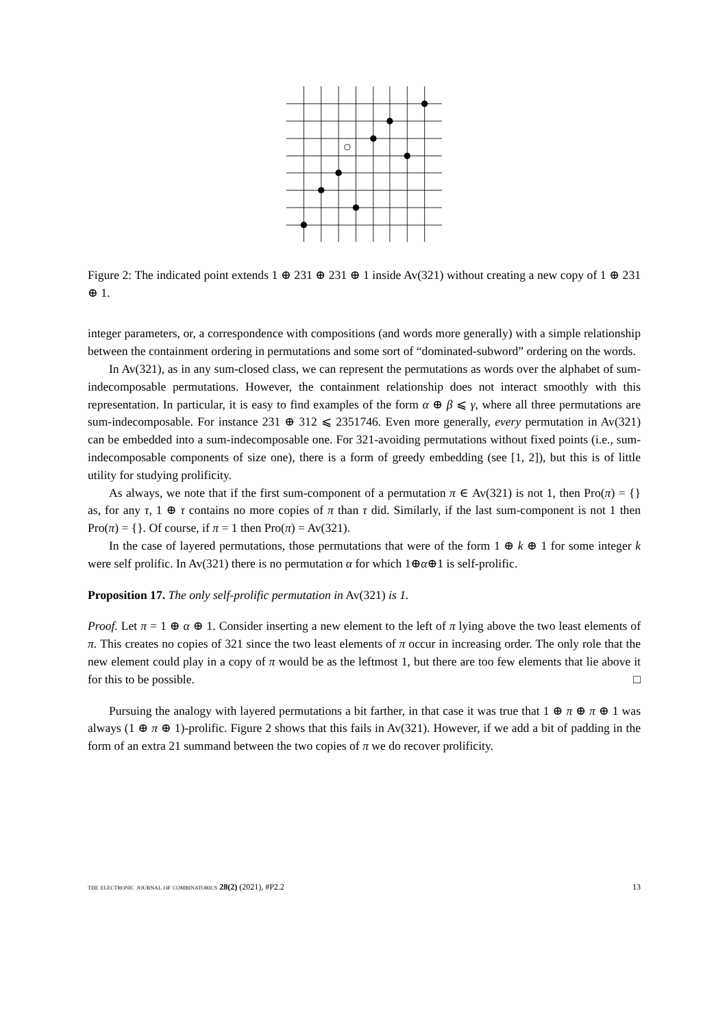Figure 2: The indicated point extends 1 ⊕ 231 ⊕ 231 ⊕ 1 inside Av(321) without creating a new copy of 1 ⊕ 231 ⊕ 1.
integer parameters, or, a correspondence with compositions (and words more generally) with a simple relationship between the containment ordering in permutations and some sort of “dominated-subword” ordering on the words.
In Av(321), as in any sum-closed class, we can represent the permutations as words over the alphabet of sum-indecomposable permutations. However, the containment relationship does not interact smoothly with this representation. In particular, it is easy to find examples of the form α ⊕ β ⩽ γ, where all three permutations are sum-indecomposable. For instance 231 ⊕ 312 ⩽ 2351746. Even more generally, every permutation in Av(321) can be embedded into a sum-indecomposable one. For 321-avoiding permutations without fixed points (i.e., sum-indecomposable components of size one), there is a form of greedy embedding (see [1, 2]), but this is of little utility for studying prolificity.
As always, we note that if the first sum-component of a permutation π ∈ Av(321) is not 1, then Pro(π) = {} as, for any τ, 1 ⊕ τ contains no more copies of π than τ did. Similarly, if the last sum-component is not 1 then Pro(π) = {}. Of course, if π = 1 then Pro(π) = Av(321).
In the case of layered permutations, those permutations that were of the form 1 ⊕ k ⊕ 1 for some integer k were self prolific. In Av(321) there is no permutation α for which 1⊕α⊕1 is self-prolific.
Proposition 17. The only self-prolific permutation in Av(321) is 1.
Proof. Let π = 1 ⊕ α ⊕ 1. Consider inserting a new element to the left of π lying above the two least elements of π. This creates no copies of 321 since the two least elements of π occur in increasing order. The only role that the new element could play in a copy of π would be as the leftmost 1, but there are too few elements that lie above it for this to be possible. □
Pursuing the analogy with layered permutations a bit farther, in that case it was true that 1 ⊕ π ⊕ π ⊕ 1 was always (1 ⊕ π ⊕ 1)-prolific. Figure 2 shows that this fails in Av(321). However, if we add a bit of padding in the form of an extra 21 summand between the two copies of π we do recover prolificity.
the electronic journal of combinatorics 28(2) (2021), #P2.2 13